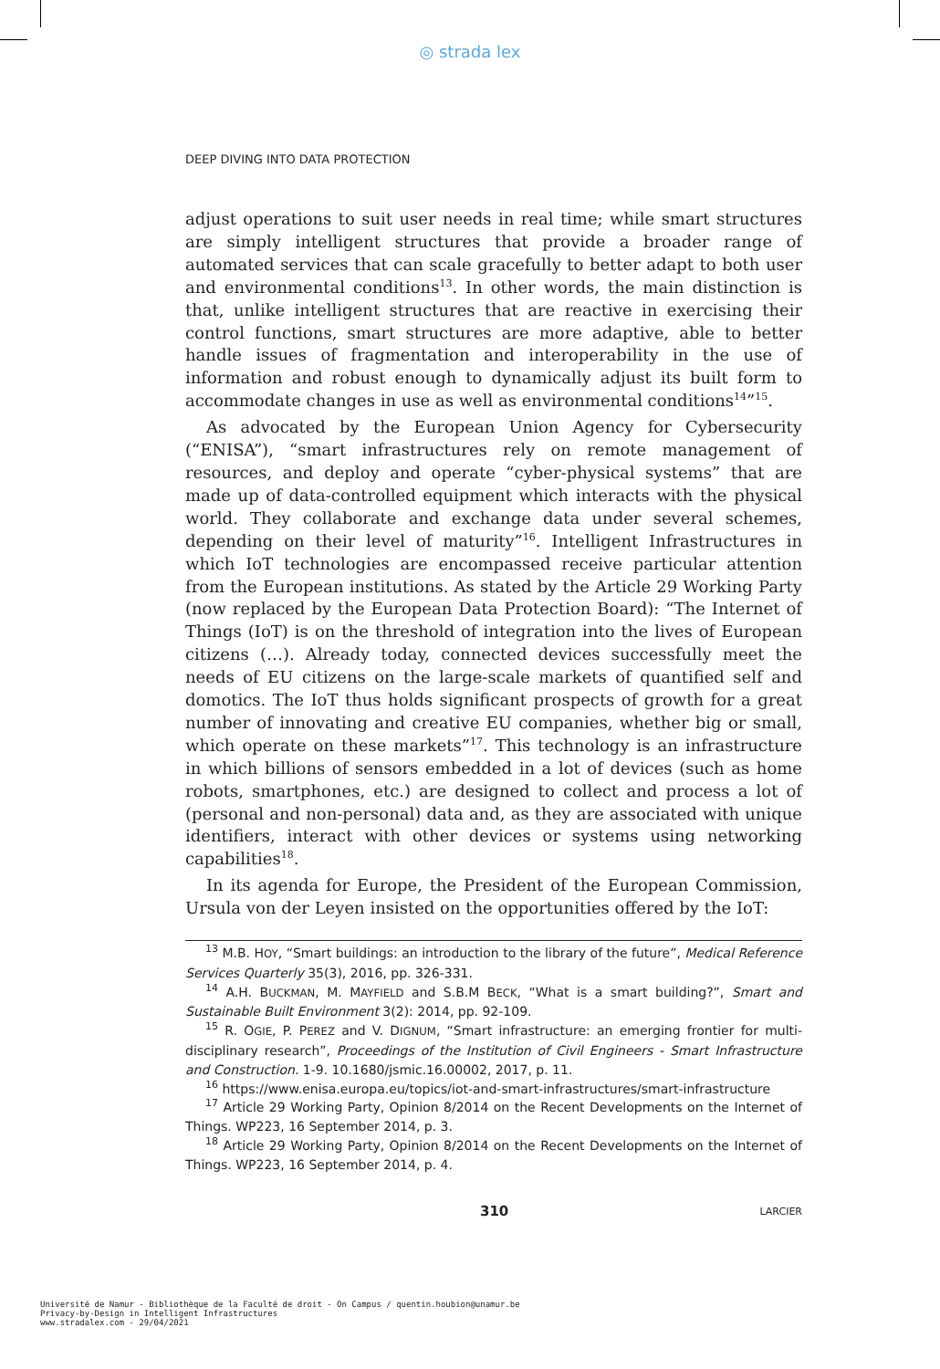◎ strada lex
DEEP DIVING INTO DATA PROTECTION
adjust operations to suit user needs in real time; while smart structures are simply intelligent structures that provide a broader range of automated services that can scale gracefully to better adapt to both user and environmental conditions<sup>13</sup>. In other words, the main distinction is that, unlike intelligent structures that are reactive in exercising their control functions, smart structures are more adaptive, able to better handle issues of fragmentation and interoperability in the use of information and robust enough to dynamically adjust its built form to accommodate changes in use as well as environmental conditions<sup>14</sup>”<sup>15</sup>.
As advocated by the European Union Agency for Cybersecurity (“ENISA”), “smart infrastructures rely on remote management of resources, and deploy and operate “cyber-physical systems” that are made up of data-controlled equipment which interacts with the physical world. They collaborate and exchange data under several schemes, depending on their level of maturity”<sup>16</sup>. Intelligent Infrastructures in which IoT technologies are encompassed receive particular attention from the European institutions. As stated by the Article 29 Working Party (now replaced by the European Data Protection Board): “The Internet of Things (IoT) is on the threshold of integration into the lives of European citizens (…). Already today, connected devices successfully meet the needs of EU citizens on the large-scale markets of quantified self and domotics. The IoT thus holds significant prospects of growth for a great number of innovating and creative EU companies, whether big or small, which operate on these markets”<sup>17</sup>. This technology is an infrastructure in which billions of sensors embedded in a lot of devices (such as home robots, smartphones, etc.) are designed to collect and process a lot of (personal and non-personal) data and, as they are associated with unique identifiers, interact with other devices or systems using networking capabilities<sup>18</sup>.
In its agenda for Europe, the President of the European Commission, Ursula von der Leyen insisted on the opportunities offered by the IoT:
<sup>13</sup> M.B. HOY, “Smart buildings: an introduction to the library of the future”, Medical Reference Services Quarterly 35(3), 2016, pp. 326-331.
<sup>14</sup> A.H. BUCKMAN, M. MAYFIELD and S.B.M BECK, “What is a smart building?”, Smart and Sustainable Built Environment 3(2): 2014, pp. 92-109.
<sup>15</sup> R. OGIE, P. PEREZ and V. DIGNUM, “Smart infrastructure: an emerging frontier for multi-disciplinary research”, Proceedings of the Institution of Civil Engineers - Smart Infrastructure and Construction. 1-9. 10.1680/jsmic.16.00002, 2017, p. 11.
<sup>16</sup> https://www.enisa.europa.eu/topics/iot-and-smart-infrastructures/smart-infrastructure
<sup>17</sup> Article 29 Working Party, Opinion 8/2014 on the Recent Developments on the Internet of Things. WP223, 16 September 2014, p. 3.
<sup>18</sup> Article 29 Working Party, Opinion 8/2014 on the Recent Developments on the Internet of Things. WP223, 16 September 2014, p. 4.
310 LARCIER
Université de Namur - Bibliothèque de la Faculté de droit - On Campus / quentin.houbion@unamur.be
Privacy-by-Design in Intelligent Infrastructures
www.stradalex.com - 29/04/2021